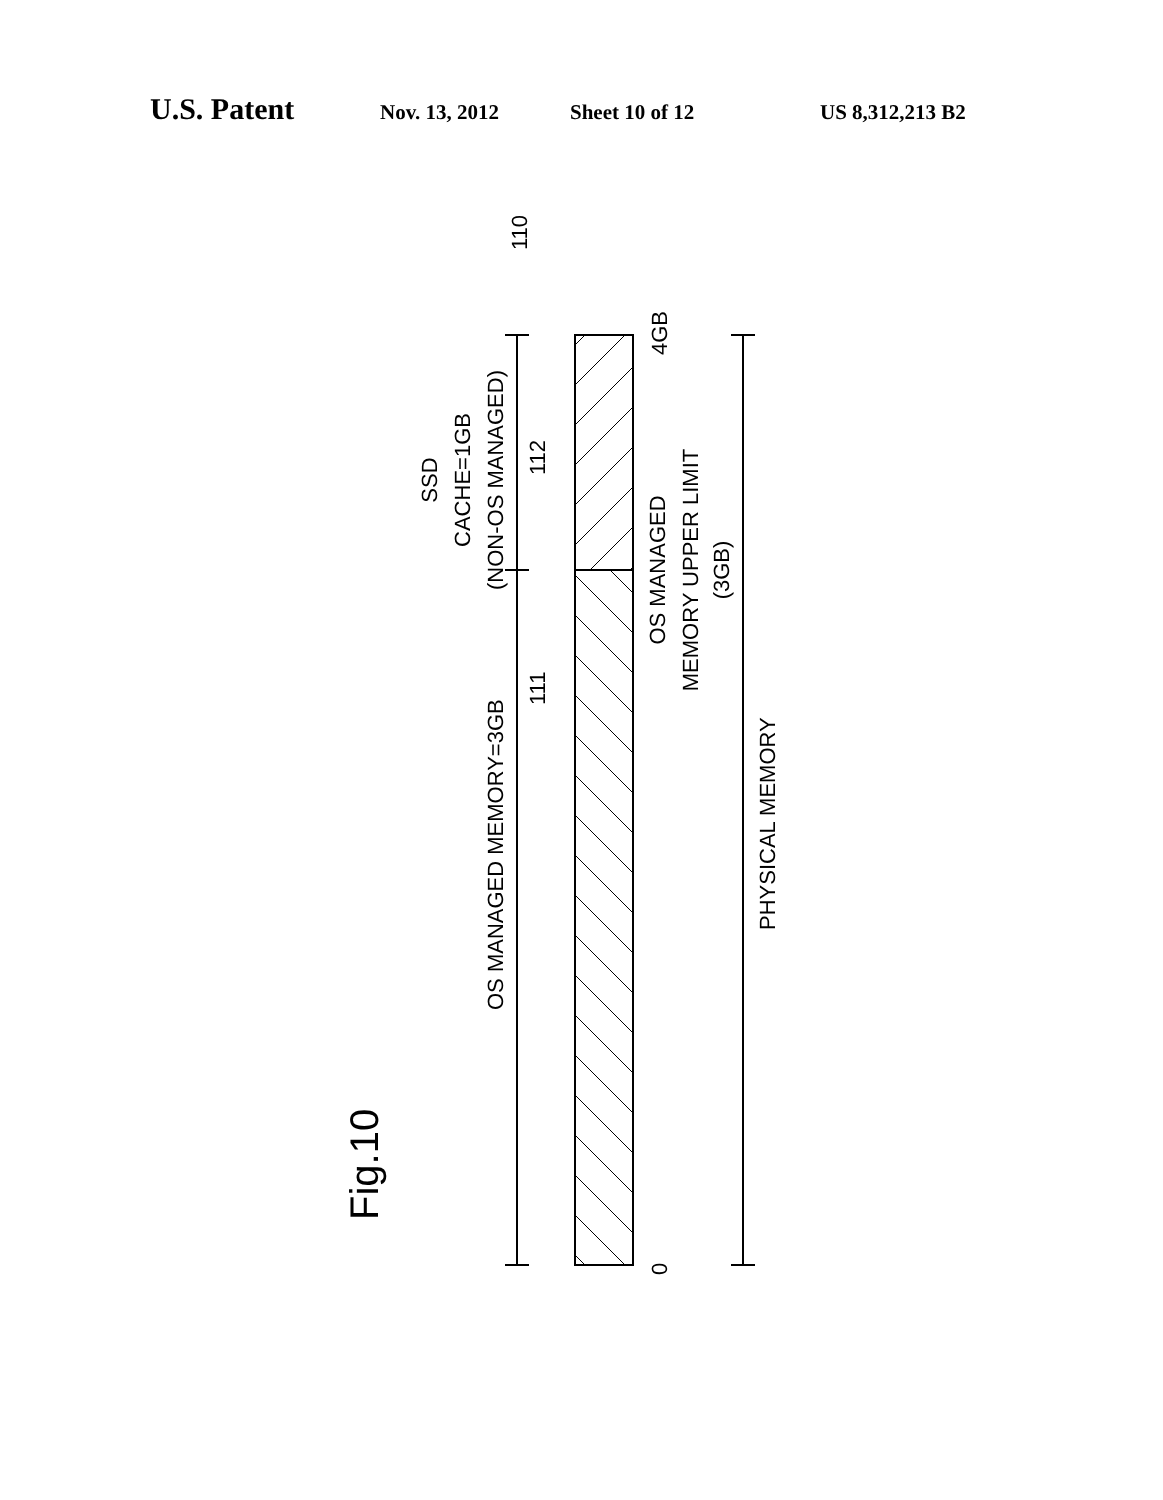U.S. Patent Nov. 13, 2012 Sheet 10 of 12 US 8,312,213 B2
Fig.10
OS MANAGED MEMORY=3GB
SSD
CACHE=1GB
(NON-OS MANAGED)
112
111
110
4GB
0
OS MANAGED
MEMORY UPPER LIMIT
(3GB)
PHYSICAL MEMORY